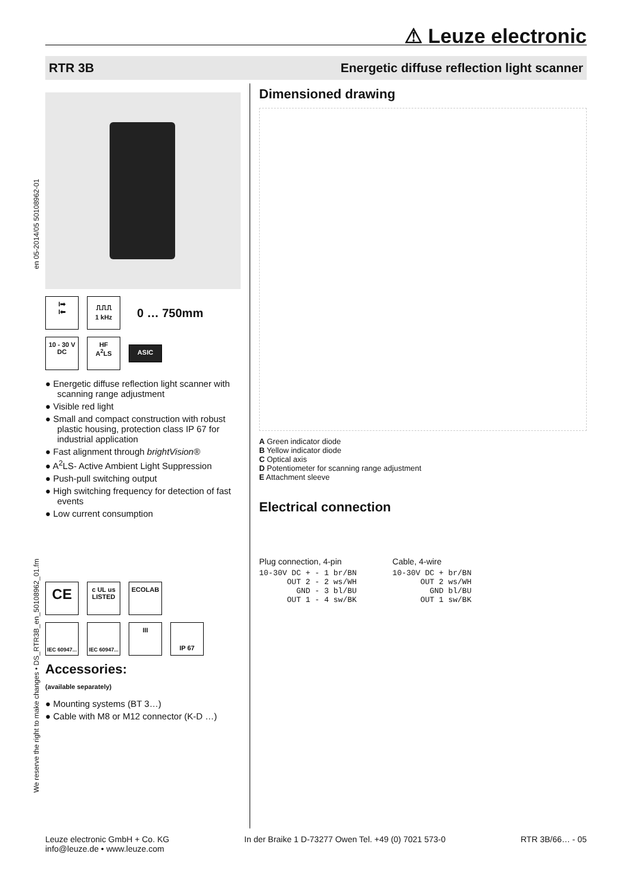⚠ Leuze electronic
RTR 3B Energetic diffuse reflection light scanner
en 05-2014/05 50108962-01
We reserve the right to make changes • DS_RTR3B_en_50108962_01.fm
I➡
I⬅
⎍⎍⎍
1 kHz
0 … 750mm
10 - 30 V
DC
HF
A<sup>2</sup>LS
ASIC
● Energetic diffuse reflection light scanner with scanning range adjustment
● Visible red light
● Small and compact construction with robust plastic housing, protection class IP 67 for industrial application
● Fast alignment through brightVision®
● A<sup>2</sup>LS- Active Ambient Light Suppression
● Push-pull switching output
● High switching frequency for detection of fast events
● Low current consumption
CE
c UL us
LISTED
ECOLAB
IEC 60947...
IEC 60947...
III
IP 67
Accessories:
(available separately)
● Mounting systems (BT 3…)
● Cable with M8 or M12 connector (K-D …)
Dimensioned drawing
A Green indicator diode
B Yellow indicator diode
C Optical axis
D Potentiometer for scanning range adjustment
E Attachment sleeve
Electrical connection
Plug connection, 4-pin
10-30V DC + - 1 br/BN
      OUT 2 - 2 ws/WH
        GND - 3 bl/BU
      OUT 1 - 4 sw/BK
Cable, 4-wire
10-30V DC + br/BN
      OUT 2 ws/WH
        GND bl/BU
      OUT 1 sw/BK
Leuze electronic GmbH + Co. KG
info@leuze.de • www.leuze.com In der Braike 1 D-73277 Owen Tel. +49 (0) 7021 573-0 RTR 3B/66… - 05